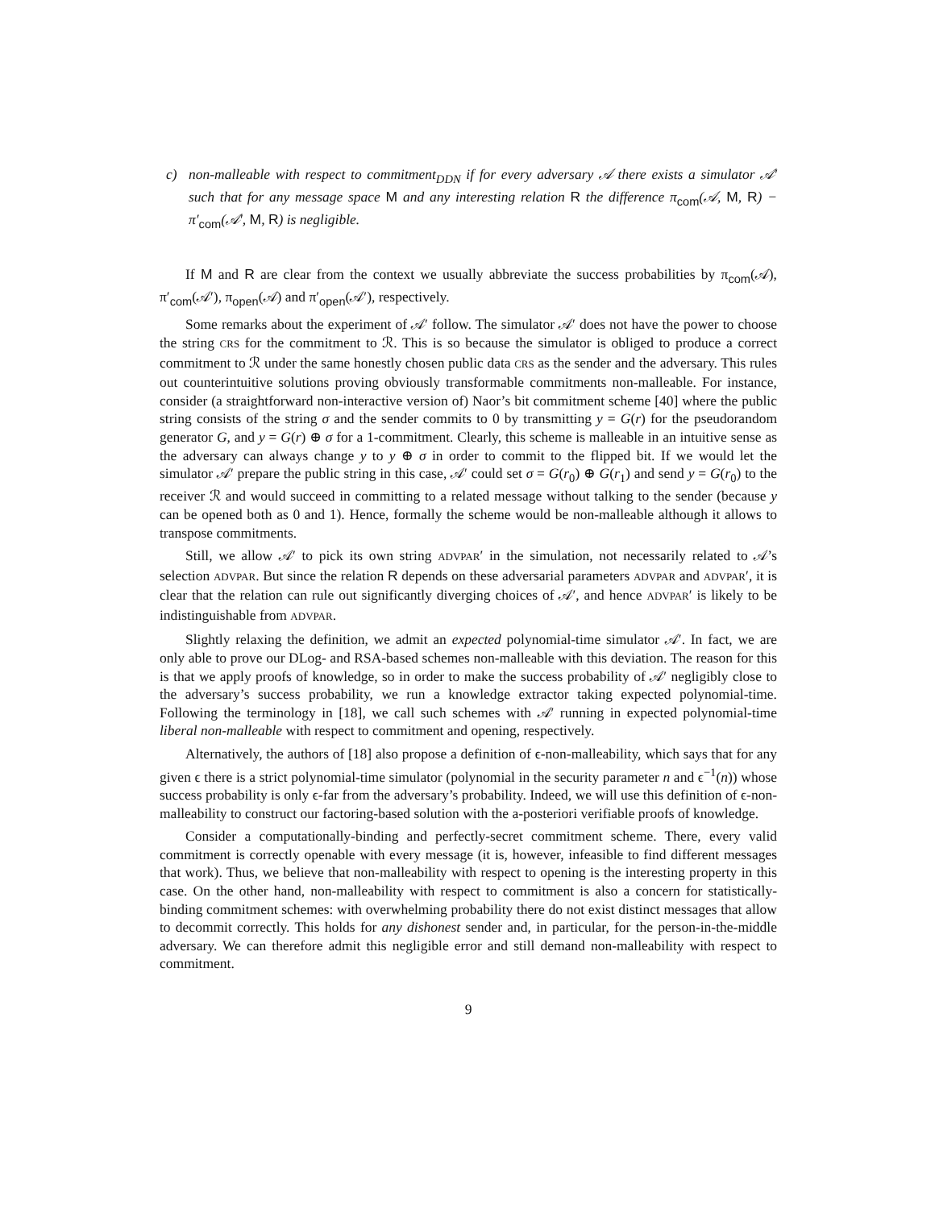c) non-malleable with respect to commitment<sub>DDN</sub> if for every adversary 𝒜 there exists a simulator 𝒜′ such that for any message space M and any interesting relation R the difference π<sub>com</sub>(𝒜, M, R) − π′<sub>com</sub>(𝒜′, M, R) is negligible.
If M and R are clear from the context we usually abbreviate the success probabilities by π<sub>com</sub>(𝒜), π′<sub>com</sub>(𝒜′), π<sub>open</sub>(𝒜) and π′<sub>open</sub>(𝒜′), respectively.
Some remarks about the experiment of 𝒜′ follow. The simulator 𝒜′ does not have the power to choose the string CRS for the commitment to ℛ. This is so because the simulator is obliged to produce a correct commitment to ℛ under the same honestly chosen public data CRS as the sender and the adversary. This rules out counterintuitive solutions proving obviously transformable commitments non-malleable. For instance, consider (a straightforward non-interactive version of) Naor’s bit commitment scheme [40] where the public string consists of the string σ and the sender commits to 0 by transmitting y = G(r) for the pseudorandom generator G, and y = G(r) ⊕ σ for a 1-commitment. Clearly, this scheme is malleable in an intuitive sense as the adversary can always change y to y ⊕ σ in order to commit to the flipped bit. If we would let the simulator 𝒜′ prepare the public string in this case, 𝒜′ could set σ = G(r<sub>0</sub>) ⊕ G(r<sub>1</sub>) and send y = G(r<sub>0</sub>) to the receiver ℛ and would succeed in committing to a related message without talking to the sender (because y can be opened both as 0 and 1). Hence, formally the scheme would be non-malleable although it allows to transpose commitments.
Still, we allow 𝒜′ to pick its own string ADVPAR′ in the simulation, not necessarily related to 𝒜’s selection ADVPAR. But since the relation R depends on these adversarial parameters ADVPAR and ADVPAR′, it is clear that the relation can rule out significantly diverging choices of 𝒜′, and hence ADVPAR′ is likely to be indistinguishable from ADVPAR.
Slightly relaxing the definition, we admit an expected polynomial-time simulator 𝒜′. In fact, we are only able to prove our DLog- and RSA-based schemes non-malleable with this deviation. The reason for this is that we apply proofs of knowledge, so in order to make the success probability of 𝒜′ negligibly close to the adversary’s success probability, we run a knowledge extractor taking expected polynomial-time. Following the terminology in [18], we call such schemes with 𝒜′ running in expected polynomial-time liberal non-malleable with respect to commitment and opening, respectively.
Alternatively, the authors of [18] also propose a definition of ϵ-non-malleability, which says that for any given ϵ there is a strict polynomial-time simulator (polynomial in the security parameter n and ϵ<sup>−1</sup>(n)) whose success probability is only ϵ-far from the adversary’s probability. Indeed, we will use this definition of ϵ-non-malleability to construct our factoring-based solution with the a-posteriori verifiable proofs of knowledge.
Consider a computationally-binding and perfectly-secret commitment scheme. There, every valid commitment is correctly openable with every message (it is, however, infeasible to find different messages that work). Thus, we believe that non-malleability with respect to opening is the interesting property in this case. On the other hand, non-malleability with respect to commitment is also a concern for statistically-binding commitment schemes: with overwhelming probability there do not exist distinct messages that allow to decommit correctly. This holds for any dishonest sender and, in particular, for the person-in-the-middle adversary. We can therefore admit this negligible error and still demand non-malleability with respect to commitment.
9